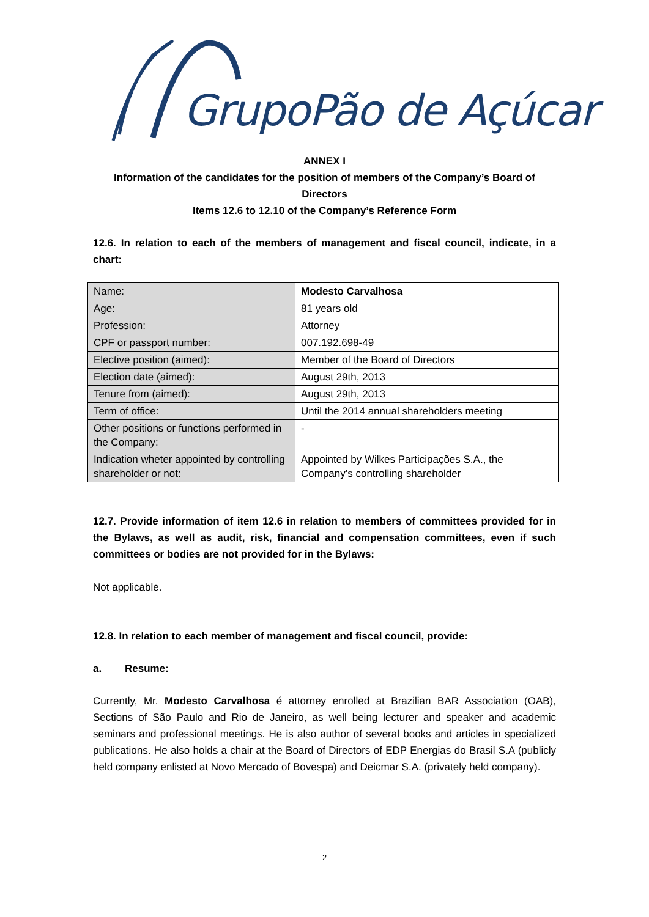GrupoPão de Açúcar
ANNEX I
Information of the candidates for the position of members of the Company’s Board of
Directors
Items 12.6 to 12.10 of the Company’s Reference Form
12.6. In relation to each of the members of management and fiscal council, indicate, in a chart:
| Name: | Modesto Carvalhosa |
| Age: | 81 years old |
| Profession: | Attorney |
| CPF or passport number: | 007.192.698-49 |
| Elective position (aimed): | Member of the Board of Directors |
| Election date (aimed): | August 29th, 2013 |
| Tenure from (aimed): | August 29th, 2013 |
| Term of office: | Until the 2014 annual shareholders meeting |
| Other positions or functions performed in the Company: | - |
| Indication wheter appointed by controlling shareholder or not: | Appointed by Wilkes Participações S.A., the Company’s controlling shareholder |
12.7. Provide information of item 12.6 in relation to members of committees provided for in the Bylaws, as well as audit, risk, financial and compensation committees, even if such committees or bodies are not provided for in the Bylaws:
Not applicable.
12.8. In relation to each member of management and fiscal council, provide:
a. Resume:
Currently, Mr. Modesto Carvalhosa é attorney enrolled at Brazilian BAR Association (OAB), Sections of São Paulo and Rio de Janeiro, as well being lecturer and speaker and academic seminars and professional meetings. He is also author of several books and articles in specialized publications. He also holds a chair at the Board of Directors of EDP Energias do Brasil S.A (publicly held company enlisted at Novo Mercado of Bovespa) and Deicmar S.A. (privately held company).
2